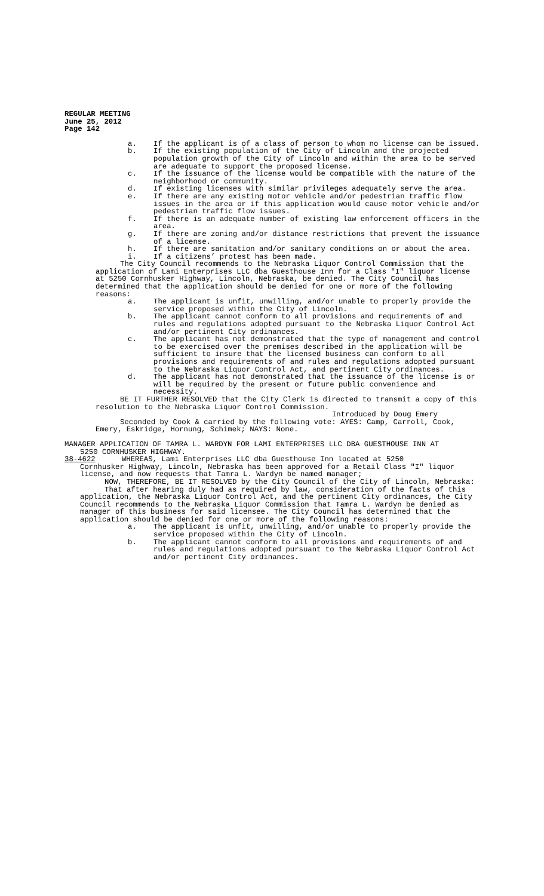REGULAR MEETING
June 25, 2012
Page 142
a. If the applicant is of a class of person to whom no license can be issued.
b. If the existing population of the City of Lincoln and the projected population growth of the City of Lincoln and within the area to be served are adequate to support the proposed license.
c. If the issuance of the license would be compatible with the nature of the neighborhood or community.
d. If existing licenses with similar privileges adequately serve the area.
e. If there are any existing motor vehicle and/or pedestrian traffic flow issues in the area or if this application would cause motor vehicle and/or pedestrian traffic flow issues.
f. If there is an adequate number of existing law enforcement officers in the area.
g. If there are zoning and/or distance restrictions that prevent the issuance of a license.
h. If there are sanitation and/or sanitary conditions on or about the area.
i. If a citizens’ protest has been made.
The City Council recommends to the Nebraska Liquor Control Commission that the application of Lami Enterprises LLC dba Guesthouse Inn for a Class "I" liquor license at 5250 Cornhusker Highway, Lincoln, Nebraska, be denied. The City Council has determined that the application should be denied for one or more of the following reasons:
a. The applicant is unfit, unwilling, and/or unable to properly provide the service proposed within the City of Lincoln.
b. The applicant cannot conform to all provisions and requirements of and rules and regulations adopted pursuant to the Nebraska Liquor Control Act and/or pertinent City ordinances.
c. The applicant has not demonstrated that the type of management and control to be exercised over the premises described in the application will be sufficient to insure that the licensed business can conform to all provisions and requirements of and rules and regulations adopted pursuant to the Nebraska Liquor Control Act, and pertinent City ordinances.
d. The applicant has not demonstrated that the issuance of the license is or will be required by the present or future public convenience and necessity.
BE IT FURTHER RESOLVED that the City Clerk is directed to transmit a copy of this resolution to the Nebraska Liquor Control Commission.
Introduced by Doug Emery
Seconded by Cook & carried by the following vote: AYES: Camp, Carroll, Cook, Emery, Eskridge, Hornung, Schimek; NAYS: None.
MANAGER APPLICATION OF TAMRA L. WARDYN FOR LAMI ENTERPRISES LLC DBA GUESTHOUSE INN AT
5250 CORNHUSKER HIGHWAY.
38-4622 WHEREAS, Lami Enterprises LLC dba Guesthouse Inn located at 5250
Cornhusker Highway, Lincoln, Nebraska has been approved for a Retail Class "I" liquor license, and now requests that Tamra L. Wardyn be named manager;
NOW, THEREFORE, BE IT RESOLVED by the City Council of the City of Lincoln, Nebraska:
That after hearing duly had as required by law, consideration of the facts of this application, the Nebraska Liquor Control Act, and the pertinent City ordinances, the City Council recommends to the Nebraska Liquor Commission that Tamra L. Wardyn be denied as manager of this business for said licensee. The City Council has determined that the application should be denied for one or more of the following reasons:
a. The applicant is unfit, unwilling, and/or unable to properly provide the service proposed within the City of Lincoln.
b. The applicant cannot conform to all provisions and requirements of and rules and regulations adopted pursuant to the Nebraska Liquor Control Act and/or pertinent City ordinances.